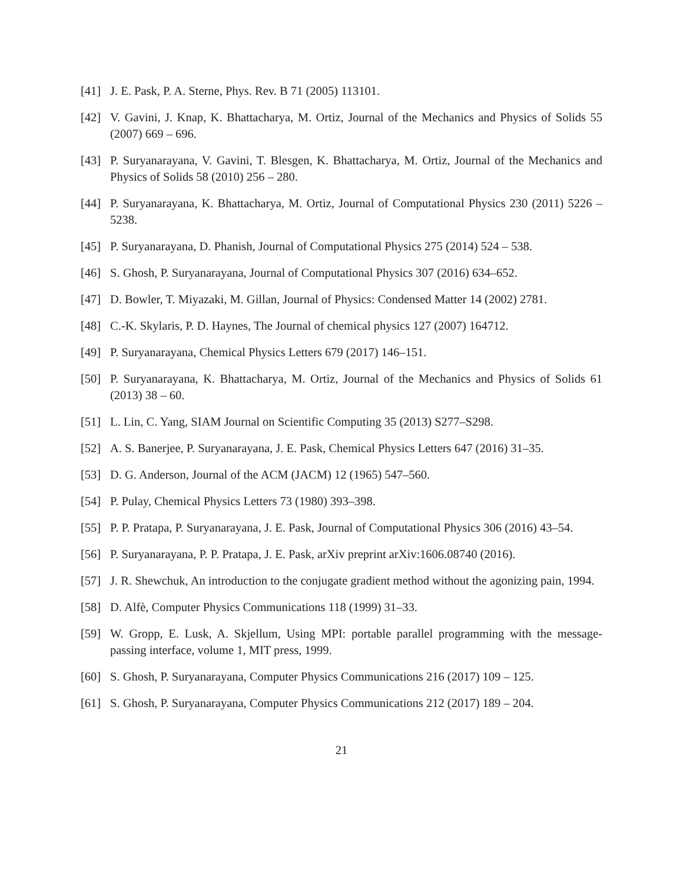[41] J. E. Pask, P. A. Sterne, Phys. Rev. B 71 (2005) 113101.
[42] V. Gavini, J. Knap, K. Bhattacharya, M. Ortiz, Journal of the Mechanics and Physics of Solids 55 (2007) 669 – 696.
[43] P. Suryanarayana, V. Gavini, T. Blesgen, K. Bhattacharya, M. Ortiz, Journal of the Mechanics and Physics of Solids 58 (2010) 256 – 280.
[44] P. Suryanarayana, K. Bhattacharya, M. Ortiz, Journal of Computational Physics 230 (2011) 5226 – 5238.
[45] P. Suryanarayana, D. Phanish, Journal of Computational Physics 275 (2014) 524 – 538.
[46] S. Ghosh, P. Suryanarayana, Journal of Computational Physics 307 (2016) 634–652.
[47] D. Bowler, T. Miyazaki, M. Gillan, Journal of Physics: Condensed Matter 14 (2002) 2781.
[48] C.-K. Skylaris, P. D. Haynes, The Journal of chemical physics 127 (2007) 164712.
[49] P. Suryanarayana, Chemical Physics Letters 679 (2017) 146–151.
[50] P. Suryanarayana, K. Bhattacharya, M. Ortiz, Journal of the Mechanics and Physics of Solids 61 (2013) 38 – 60.
[51] L. Lin, C. Yang, SIAM Journal on Scientific Computing 35 (2013) S277–S298.
[52] A. S. Banerjee, P. Suryanarayana, J. E. Pask, Chemical Physics Letters 647 (2016) 31–35.
[53] D. G. Anderson, Journal of the ACM (JACM) 12 (1965) 547–560.
[54] P. Pulay, Chemical Physics Letters 73 (1980) 393–398.
[55] P. P. Pratapa, P. Suryanarayana, J. E. Pask, Journal of Computational Physics 306 (2016) 43–54.
[56] P. Suryanarayana, P. P. Pratapa, J. E. Pask, arXiv preprint arXiv:1606.08740 (2016).
[57] J. R. Shewchuk, An introduction to the conjugate gradient method without the agonizing pain, 1994.
[58] D. Alfè, Computer Physics Communications 118 (1999) 31–33.
[59] W. Gropp, E. Lusk, A. Skjellum, Using MPI: portable parallel programming with the message-passing interface, volume 1, MIT press, 1999.
[60] S. Ghosh, P. Suryanarayana, Computer Physics Communications 216 (2017) 109 – 125.
[61] S. Ghosh, P. Suryanarayana, Computer Physics Communications 212 (2017) 189 – 204.
21